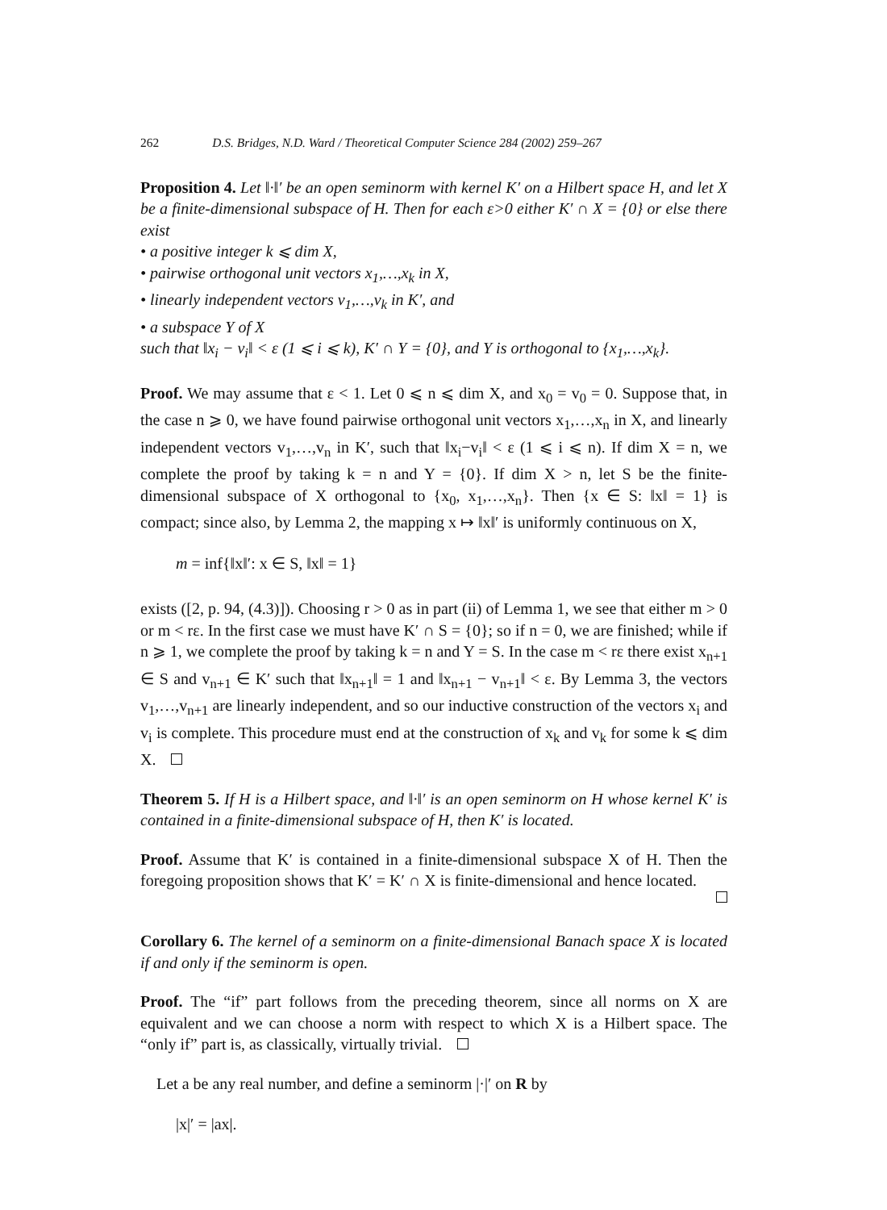262 D.S. Bridges, N.D. Ward / Theoretical Computer Science 284 (2002) 259–267
Proposition 4. Let ‖·‖′ be an open seminorm with kernel K′ on a Hilbert space H, and let X be a finite-dimensional subspace of H. Then for each ε>0 either K′ ∩ X = {0} or else there exist
• a positive integer k ⩽ dim X,
• pairwise orthogonal unit vectors x<sub>1</sub>,…,x<sub>k</sub> in X,
• linearly independent vectors v<sub>1</sub>,…,v<sub>k</sub> in K′, and
• a subspace Y of X
such that ‖x<sub>i</sub> − v<sub>i</sub>‖ < ε (1 ⩽ i ⩽ k), K′ ∩ Y = {0}, and Y is orthogonal to {x<sub>1</sub>,…,x<sub>k</sub>}.
Proof. We may assume that ε < 1. Let 0 ⩽ n ⩽ dim X, and x<sub>0</sub> = v<sub>0</sub> = 0. Suppose that, in the case n ⩾ 0, we have found pairwise orthogonal unit vectors x<sub>1</sub>,…,x<sub>n</sub> in X, and linearly independent vectors v<sub>1</sub>,…,v<sub>n</sub> in K′, such that ‖x<sub>i</sub>−v<sub>i</sub>‖ < ε (1 ⩽ i ⩽ n). If dim X = n, we complete the proof by taking k = n and Y = {0}. If dim X > n, let S be the finite-dimensional subspace of X orthogonal to {x<sub>0</sub>, x<sub>1</sub>,…,x<sub>n</sub>}. Then {x ∈ S: ‖x‖ = 1} is compact; since also, by Lemma 2, the mapping x ↦ ‖x‖′ is uniformly continuous on X,
m = inf{‖x‖′: x ∈ S, ‖x‖ = 1}
exists ([2, p. 94, (4.3)]). Choosing r > 0 as in part (ii) of Lemma 1, we see that either m > 0 or m < rε. In the first case we must have K′ ∩ S = {0}; so if n = 0, we are finished; while if n ⩾ 1, we complete the proof by taking k = n and Y = S. In the case m < rε there exist x<sub>n+1</sub> ∈ S and v<sub>n+1</sub> ∈ K′ such that ‖x<sub>n+1</sub>‖ = 1 and ‖x<sub>n+1</sub> − v<sub>n+1</sub>‖ < ε. By Lemma 3, the vectors v<sub>1</sub>,…,v<sub>n+1</sub> are linearly independent, and so our inductive construction of the vectors x<sub>i</sub> and v<sub>i</sub> is complete. This procedure must end at the construction of x<sub>k</sub> and v<sub>k</sub> for some k ⩽ dim X.
Theorem 5. If H is a Hilbert space, and ‖·‖′ is an open seminorm on H whose kernel K′ is contained in a finite-dimensional subspace of H, then K′ is located.
Proof. Assume that K′ is contained in a finite-dimensional subspace X of H. Then the foregoing proposition shows that K′ = K′ ∩ X is finite-dimensional and hence located.
Corollary 6. The kernel of a seminorm on a finite-dimensional Banach space X is located if and only if the seminorm is open.
Proof. The “if” part follows from the preceding theorem, since all norms on X are equivalent and we can choose a norm with respect to which X is a Hilbert space. The “only if” part is, as classically, virtually trivial.
Let a be any real number, and define a seminorm |·|′ on R by
|x|′ = |ax|.